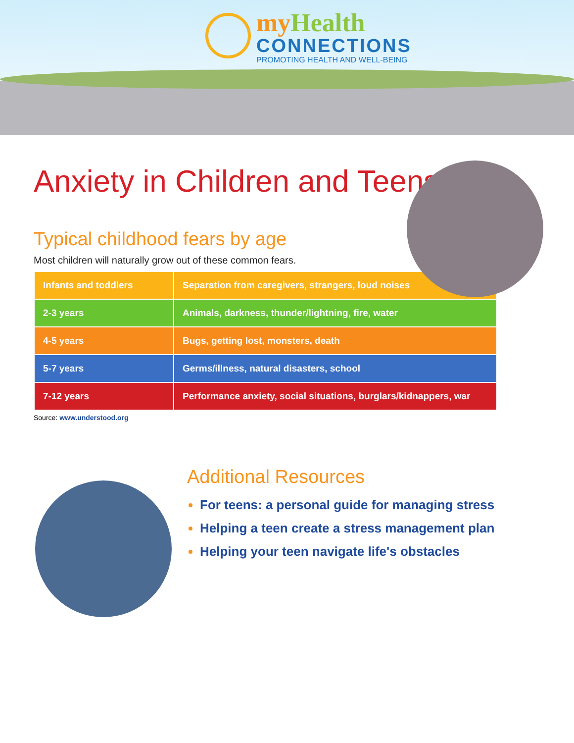my Health
CONNECTIONS
PROMOTING HEALTH AND WELL-BEING
Anxiety in Children and Teens
Typical childhood fears by age
Most children will naturally grow out of these common fears.
| Infants and toddlers | Separation from caregivers, strangers, loud noises |
| 2-3 years | Animals, darkness, thunder/lightning, fire, water |
| 4-5 years | Bugs, getting lost, monsters, death |
| 5-7 years | Germs/illness, natural disasters, school |
| 7-12 years | Performance anxiety, social situations, burglars/kidnappers, war |
Source: www.understood.org
Additional Resources
For teens: a personal guide for managing stress
Helping a teen create a stress management plan
Helping your teen navigate life's obstacles